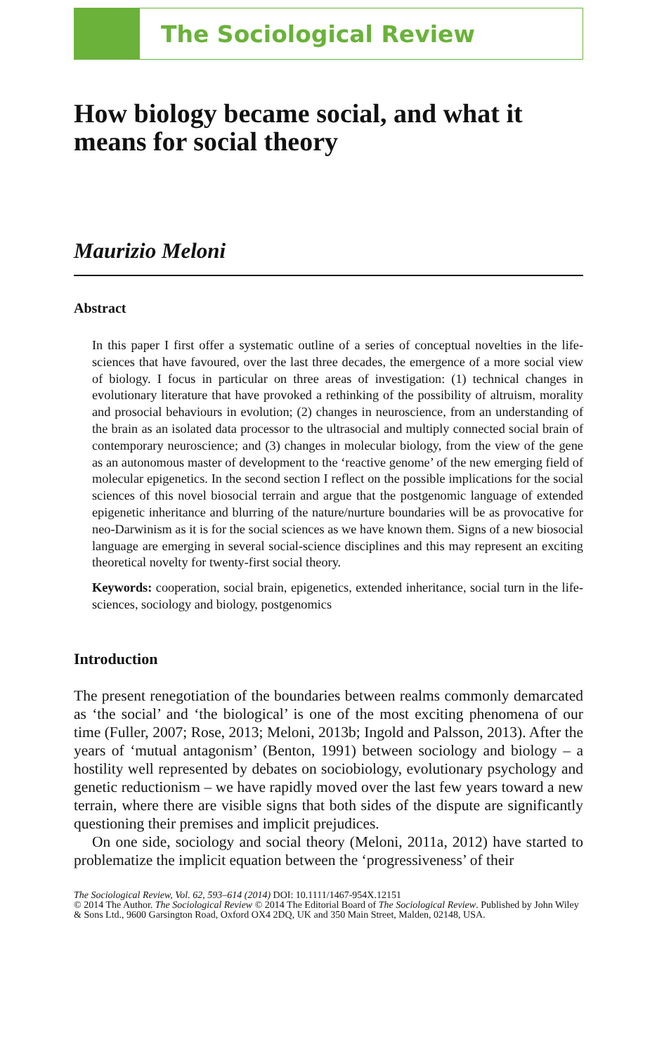The Sociological Review
How biology became social, and what it means for social theory
Maurizio Meloni
Abstract
In this paper I first offer a systematic outline of a series of conceptual novelties in the life-sciences that have favoured, over the last three decades, the emergence of a more social view of biology. I focus in particular on three areas of investigation: (1) technical changes in evolutionary literature that have provoked a rethinking of the possibility of altruism, morality and prosocial behaviours in evolution; (2) changes in neuroscience, from an understanding of the brain as an isolated data processor to the ultrasocial and multiply connected social brain of contemporary neuroscience; and (3) changes in molecular biology, from the view of the gene as an autonomous master of development to the ‘reactive genome’ of the new emerging field of molecular epigenetics. In the second section I reflect on the possible implications for the social sciences of this novel biosocial terrain and argue that the postgenomic language of extended epigenetic inheritance and blurring of the nature/nurture boundaries will be as provocative for neo-Darwinism as it is for the social sciences as we have known them. Signs of a new biosocial language are emerging in several social-science disciplines and this may represent an exciting theoretical novelty for twenty-first social theory.
Keywords: cooperation, social brain, epigenetics, extended inheritance, social turn in the life-sciences, sociology and biology, postgenomics
Introduction
The present renegotiation of the boundaries between realms commonly demarcated as ‘the social’ and ‘the biological’ is one of the most exciting phenomena of our time (Fuller, 2007; Rose, 2013; Meloni, 2013b; Ingold and Palsson, 2013). After the years of ‘mutual antagonism’ (Benton, 1991) between sociology and biology – a hostility well represented by debates on sociobiology, evolutionary psychology and genetic reductionism – we have rapidly moved over the last few years toward a new terrain, where there are visible signs that both sides of the dispute are significantly questioning their premises and implicit prejudices.
On one side, sociology and social theory (Meloni, 2011a, 2012) have started to problematize the implicit equation between the ‘progressiveness’ of their
The Sociological Review, Vol. 62, 593–614 (2014) DOI: 10.1111/1467-954X.12151
© 2014 The Author. The Sociological Review © 2014 The Editorial Board of The Sociological Review. Published by John Wiley & Sons Ltd., 9600 Garsington Road, Oxford OX4 2DQ, UK and 350 Main Street, Malden, 02148, USA.